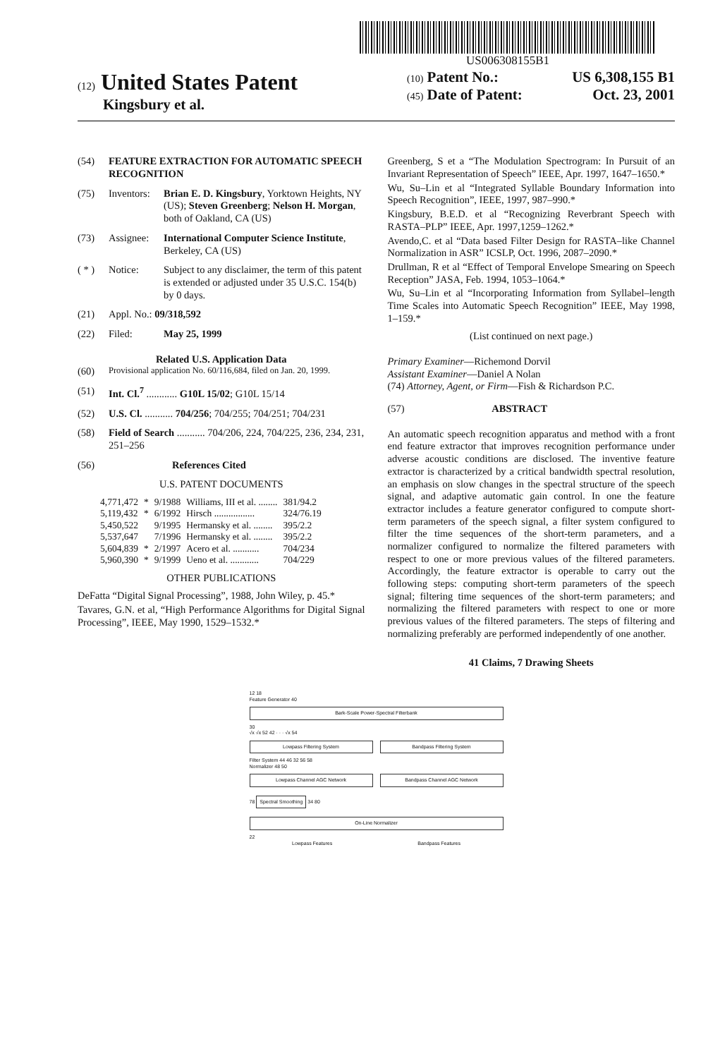US006308155B1
(12) United States Patent
Kingsbury et al.
(10) Patent No.: US 6,308,155 B1
(45) Date of Patent: Oct. 23, 2001
(54) FEATURE EXTRACTION FOR AUTOMATIC SPEECH RECOGNITION
(75) Inventors: Brian E. D. Kingsbury, Yorktown Heights, NY (US); Steven Greenberg; Nelson H. Morgan, both of Oakland, CA (US)
(73) Assignee: International Computer Science Institute, Berkeley, CA (US)
( * ) Notice: Subject to any disclaimer, the term of this patent is extended or adjusted under 35 U.S.C. 154(b) by 0 days.
(21) Appl. No.: 09/318,592
(22) Filed: May 25, 1999
Related U.S. Application Data
(60) Provisional application No. 60/116,684, filed on Jan. 20, 1999.
(51) Int. Cl.<sup>7</sup> ............ G10L 15/02; G10L 15/14
(52) U.S. Cl. ........... 704/256; 704/255; 704/251; 704/231
(58) Field of Search ........... 704/206, 224, 704/225, 236, 234, 231, 251–256
(56) References Cited
U.S. PATENT DOCUMENTS
| 4,771,472 | * | 9/1988 | Williams, III et al. ........ | 381/94.2 |
| 5,119,432 | * | 6/1992 | Hirsch ................. | 324/76.19 |
| 5,450,522 | | 9/1995 | Hermansky et al. ........ | 395/2.2 |
| 5,537,647 | | 7/1996 | Hermansky et al. ........ | 395/2.2 |
| 5,604,839 | * | 2/1997 | Acero et al. ........... | 704/234 |
| 5,960,390 | * | 9/1999 | Ueno et al. ............ | 704/229 |
OTHER PUBLICATIONS
DeFatta “Digital Signal Processing”, 1988, John Wiley, p. 45.*
Tavares, G.N. et al, “High Performance Algorithms for Digital Signal Processing”, IEEE, May 1990, 1529–1532.*
Greenberg, S et a “The Modulation Spectrogram: In Pursuit of an Invariant Representation of Speech” IEEE, Apr. 1997, 1647–1650.*
Wu, Su–Lin et al “Integrated Syllable Boundary Information into Speech Recognition”, IEEE, 1997, 987–990.*
Kingsbury, B.E.D. et al “Recognizing Reverbrant Speech with RASTA–PLP” IEEE, Apr. 1997,1259–1262.*
Avendo,C. et al “Data based Filter Design for RASTA–like Channel Normalization in ASR” ICSLP, Oct. 1996, 2087–2090.*
Drullman, R et al “Effect of Temporal Envelope Smearing on Speech Reception” JASA, Feb. 1994, 1053–1064.*
Wu, Su–Lin et al “Incorporating Information from Syllabel–length Time Scales into Automatic Speech Recognition” IEEE, May 1998, 1–159.*
(List continued on next page.)
Primary Examiner—Richemond Dorvil
Assistant Examiner—Daniel A Nolan
(74) Attorney, Agent, or Firm—Fish & Richardson P.C.
(57) ABSTRACT
An automatic speech recognition apparatus and method with a front end feature extractor that improves recognition performance under adverse acoustic conditions are disclosed. The inventive feature extractor is characterized by a critical bandwidth spectral resolution, an emphasis on slow changes in the spectral structure of the speech signal, and adaptive automatic gain control. In one the feature extractor includes a feature generator configured to compute short-term parameters of the speech signal, a filter system configured to filter the time sequences of the short-term parameters, and a normalizer configured to normalize the filtered parameters with respect to one or more previous values of the filtered parameters. Accordingly, the feature extractor is operable to carry out the following steps: computing short-term parameters of the speech signal; filtering time sequences of the short-term parameters; and normalizing the filtered parameters with respect to one or more previous values of the filtered parameters. The steps of filtering and normalizing preferably are performed independently of one another.
41 Claims, 7 Drawing Sheets
12 18
Feature Generator 40
Bark-Scale Power-Spectral Filterbank
30
√x √x 52 42 · · · √x 54
Lowpass Filtering System Bandpass Filtering System
Filter System 44 46 32 56 58
Normalizer 48 50
Lowpass Channel AGC Network Bandpass Channel AGC Network
78 Spectral Smoothing 34 80
On-Line Normalizer
22
Lowpass Features Bandpass Features